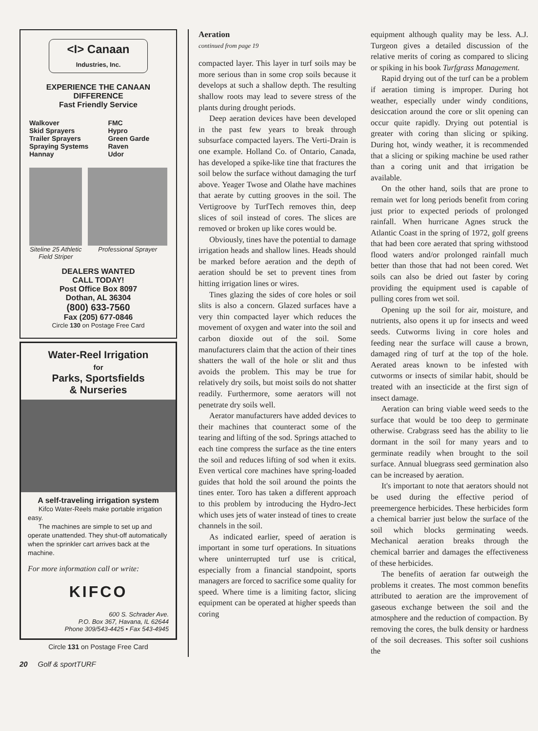<I> Canaan Industries, Inc.
EXPERIENCE THE CANAAN DIFFERENCE
Fast Friendly Service
Walkover
Skid Sprayers
Trailer Sprayers
Spraying Systems
Hannay
FMC
Hypro
Green Garde
Raven
Udor
Siteline 25 Athletic Field Striper
Professional Sprayer
DEALERS WANTED
CALL TODAY!
Post Office Box 8097
Dothan, AL 36304
(800) 633-7560
Fax (205) 677-0846
Circle 130 on Postage Free Card
Water-Reel Irrigation
for
Parks, Sportsfields
& Nurseries
A self-traveling irrigation system
Kifco Water-Reels make portable irrigation easy.
The machines are simple to set up and operate unattended. They shut-off automatically when the sprinkler cart arrives back at the machine.
For more information call or write:
KIFCO
600 S. Schrader Ave.
P.O. Box 367, Havana, IL 62644
Phone 309/543-4425 • Fax 543-4945
Circle 131 on Postage Free Card
Aeration
continued from page 19
compacted layer. This layer in turf soils may be more serious than in some crop soils because it develops at such a shallow depth. The resulting shallow roots may lead to severe stress of the plants during drought periods.
Deep aeration devices have been developed in the past few years to break through subsurface compacted layers. The Verti-Drain is one example. Holland Co. of Ontario, Canada, has developed a spike-like tine that fractures the soil below the surface without damaging the turf above. Yeager Twose and Olathe have machines that aerate by cutting grooves in the soil. The Vertigroove by TurfTech removes thin, deep slices of soil instead of cores. The slices are removed or broken up like cores would be.
Obviously, tines have the potential to damage irrigation heads and shallow lines. Heads should be marked before aeration and the depth of aeration should be set to prevent tines from hitting irrigation lines or wires.
Tines glazing the sides of core holes or soil slits is also a concern. Glazed surfaces have a very thin compacted layer which reduces the movement of oxygen and water into the soil and carbon dioxide out of the soil. Some manufacturers claim that the action of their tines shatters the wall of the hole or slit and thus avoids the problem. This may be true for relatively dry soils, but moist soils do not shatter readily. Furthermore, some aerators will not penetrate dry soils well.
Aerator manufacturers have added devices to their machines that counteract some of the tearing and lifting of the sod. Springs attached to each tine compress the surface as the tine enters the soil and reduces lifting of sod when it exits. Even vertical core machines have spring-loaded guides that hold the soil around the points the tines enter. Toro has taken a different approach to this problem by introducing the Hydro-Ject which uses jets of water instead of tines to create channels in the soil.
As indicated earlier, speed of aeration is important in some turf operations. In situations where uninterrupted turf use is critical, especially from a financial standpoint, sports managers are forced to sacrifice some quality for speed. Where time is a limiting factor, slicing equipment can be operated at higher speeds than coring
equipment although quality may be less. A.J. Turgeon gives a detailed discussion of the relative merits of coring as compared to slicing or spiking in his book Turfgrass Management.
Rapid drying out of the turf can be a problem if aeration timing is improper. During hot weather, especially under windy conditions, desiccation around the core or slit opening can occur quite rapidly. Drying out potential is greater with coring than slicing or spiking. During hot, windy weather, it is recommended that a slicing or spiking machine be used rather than a coring unit and that irrigation be available.
On the other hand, soils that are prone to remain wet for long periods benefit from coring just prior to expected periods of prolonged rainfall. When hurricane Agnes struck the Atlantic Coast in the spring of 1972, golf greens that had been core aerated that spring withstood flood waters and/or prolonged rainfall much better than those that had not been cored. Wet soils can also be dried out faster by coring providing the equipment used is capable of pulling cores from wet soil.
Opening up the soil for air, moisture, and nutrients, also opens it up for insects and weed seeds. Cutworms living in core holes and feeding near the surface will cause a brown, damaged ring of turf at the top of the hole. Aerated areas known to be infested with cutworms or insects of similar habit, should be treated with an insecticide at the first sign of insect damage.
Aeration can bring viable weed seeds to the surface that would be too deep to germinate otherwise. Crabgrass seed has the ability to lie dormant in the soil for many years and to germinate readily when brought to the soil surface. Annual bluegrass seed germination also can be increased by aeration.
It's important to note that aerators should not be used during the effective period of preemergence herbicides. These herbicides form a chemical barrier just below the surface of the soil which blocks germinating weeds. Mechanical aeration breaks through the chemical barrier and damages the effectiveness of these herbicides.
The benefits of aeration far outweigh the problems it creates. The most common benefits attributed to aeration are the improvement of gaseous exchange between the soil and the atmosphere and the reduction of compaction. By removing the cores, the bulk density or hardness of the soil decreases. This softer soil cushions the
20 Golf & sportTURF